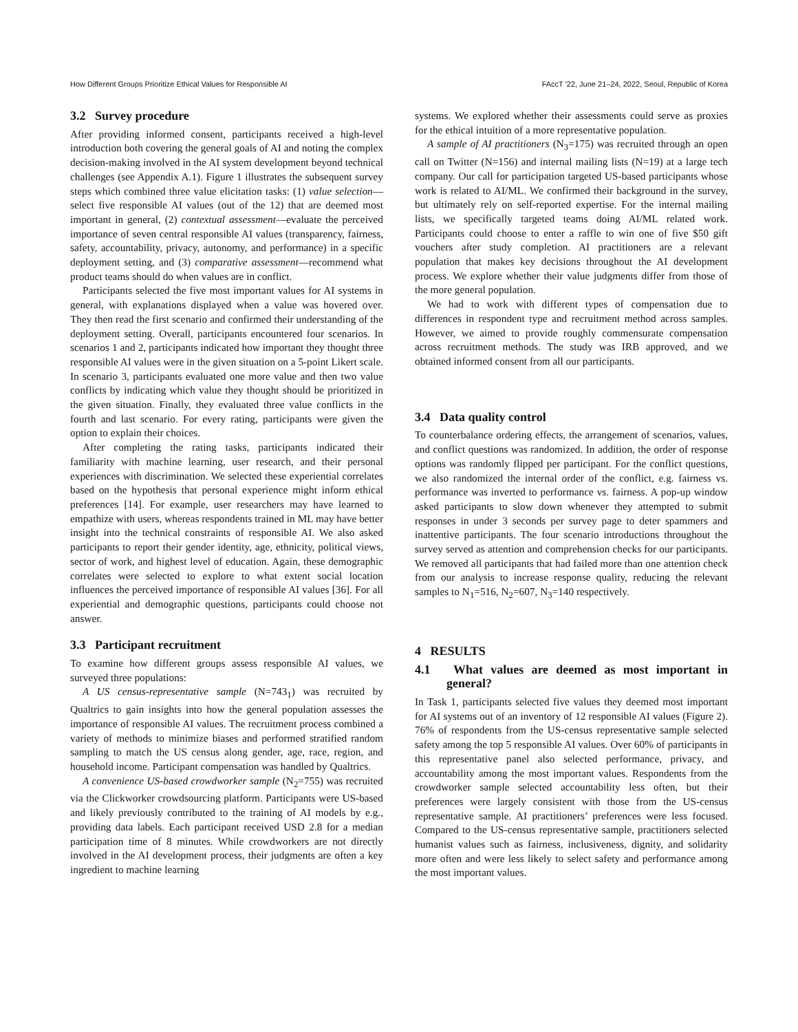How Different Groups Prioritize Ethical Values for Responsible AI FAccT '22, June 21–24, 2022, Seoul, Republic of Korea
3.2 Survey procedure
After providing informed consent, participants received a high-level introduction both covering the general goals of AI and noting the complex decision-making involved in the AI system development beyond technical challenges (see Appendix A.1). Figure 1 illustrates the subsequent survey steps which combined three value elicitation tasks: (1) value selection—select five responsible AI values (out of the 12) that are deemed most important in general, (2) contextual assessment—evaluate the perceived importance of seven central responsible AI values (transparency, fairness, safety, accountability, privacy, autonomy, and performance) in a specific deployment setting, and (3) comparative assessment—recommend what product teams should do when values are in conflict.
Participants selected the five most important values for AI systems in general, with explanations displayed when a value was hovered over. They then read the first scenario and confirmed their understanding of the deployment setting. Overall, participants encountered four scenarios. In scenarios 1 and 2, participants indicated how important they thought three responsible AI values were in the given situation on a 5-point Likert scale. In scenario 3, participants evaluated one more value and then two value conflicts by indicating which value they thought should be prioritized in the given situation. Finally, they evaluated three value conflicts in the fourth and last scenario. For every rating, participants were given the option to explain their choices.
After completing the rating tasks, participants indicated their familiarity with machine learning, user research, and their personal experiences with discrimination. We selected these experiential correlates based on the hypothesis that personal experience might inform ethical preferences [14]. For example, user researchers may have learned to empathize with users, whereas respondents trained in ML may have better insight into the technical constraints of responsible AI. We also asked participants to report their gender identity, age, ethnicity, political views, sector of work, and highest level of education. Again, these demographic correlates were selected to explore to what extent social location influences the perceived importance of responsible AI values [36]. For all experiential and demographic questions, participants could choose not answer.
3.3 Participant recruitment
To examine how different groups assess responsible AI values, we surveyed three populations:
A US census-representative sample (N=743<sub>1</sub>) was recruited by Qualtrics to gain insights into how the general population assesses the importance of responsible AI values. The recruitment process combined a variety of methods to minimize biases and performed stratified random sampling to match the US census along gender, age, race, region, and household income. Participant compensation was handled by Qualtrics.
A convenience US-based crowdworker sample (N<sub>2</sub>=755) was recruited via the Clickworker crowdsourcing platform. Participants were US-based and likely previously contributed to the training of AI models by e.g., providing data labels. Each participant received USD 2.8 for a median participation time of 8 minutes. While crowdworkers are not directly involved in the AI development process, their judgments are often a key ingredient to machine learning
systems. We explored whether their assessments could serve as proxies for the ethical intuition of a more representative population.
A sample of AI practitioners (N<sub>3</sub>=175) was recruited through an open call on Twitter (N=156) and internal mailing lists (N=19) at a large tech company. Our call for participation targeted US-based participants whose work is related to AI/ML. We confirmed their background in the survey, but ultimately rely on self-reported expertise. For the internal mailing lists, we specifically targeted teams doing AI/ML related work. Participants could choose to enter a raffle to win one of five $50 gift vouchers after study completion. AI practitioners are a relevant population that makes key decisions throughout the AI development process. We explore whether their value judgments differ from those of the more general population.
We had to work with different types of compensation due to differences in respondent type and recruitment method across samples. However, we aimed to provide roughly commensurate compensation across recruitment methods. The study was IRB approved, and we obtained informed consent from all our participants.
3.4 Data quality control
To counterbalance ordering effects, the arrangement of scenarios, values, and conflict questions was randomized. In addition, the order of response options was randomly flipped per participant. For the conflict questions, we also randomized the internal order of the conflict, e.g. fairness vs. performance was inverted to performance vs. fairness. A pop-up window asked participants to slow down whenever they attempted to submit responses in under 3 seconds per survey page to deter spammers and inattentive participants. The four scenario introductions throughout the survey served as attention and comprehension checks for our participants. We removed all participants that had failed more than one attention check from our analysis to increase response quality, reducing the relevant samples to N<sub>1</sub>=516, N<sub>2</sub>=607, N<sub>3</sub>=140 respectively.
4 RESULTS
4.1 What values are deemed as most important in general?
In Task 1, participants selected five values they deemed most important for AI systems out of an inventory of 12 responsible AI values (Figure 2). 76% of respondents from the US-census representative sample selected safety among the top 5 responsible AI values. Over 60% of participants in this representative panel also selected performance, privacy, and accountability among the most important values. Respondents from the crowdworker sample selected accountability less often, but their preferences were largely consistent with those from the US-census representative sample. AI practitioners’ preferences were less focused. Compared to the US-census representative sample, practitioners selected humanist values such as fairness, inclusiveness, dignity, and solidarity more often and were less likely to select safety and performance among the most important values.